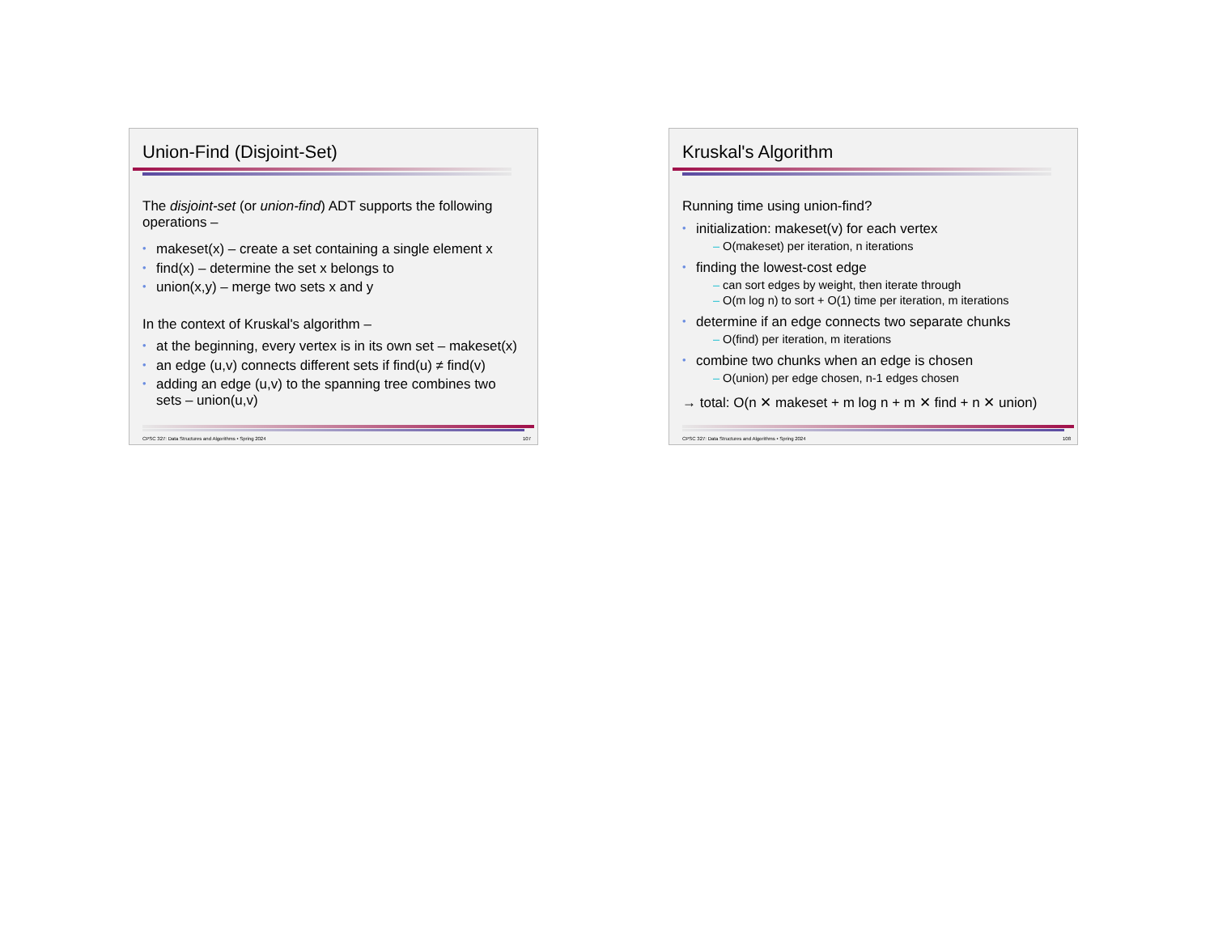Union-Find (Disjoint-Set)
The disjoint-set (or union-find) ADT supports the following operations –
• makeset(x) – create a set containing a single element x
• find(x) – determine the set x belongs to
• union(x,y) – merge two sets x and y
In the context of Kruskal's algorithm –
• at the beginning, every vertex is in its own set – makeset(x)
• an edge (u,v) connects different sets if find(u) ≠ find(v)
• adding an edge (u,v) to the spanning tree combines two sets – union(u,v)
CPSC 327: Data Structures and Algorithms • Spring 2024 107
Kruskal's Algorithm
Running time using union-find?
• initialization: makeset(v) for each vertex
– O(makeset) per iteration, n iterations
• finding the lowest-cost edge
– can sort edges by weight, then iterate through
– O(m log n) to sort + O(1) time per iteration, m iterations
• determine if an edge connects two separate chunks
– O(find) per iteration, m iterations
• combine two chunks when an edge is chosen
– O(union) per edge chosen, n-1 edges chosen
→ total: O(n ✕ makeset + m log n + m ✕ find + n ✕ union)
CPSC 327: Data Structures and Algorithms • Spring 2024 108